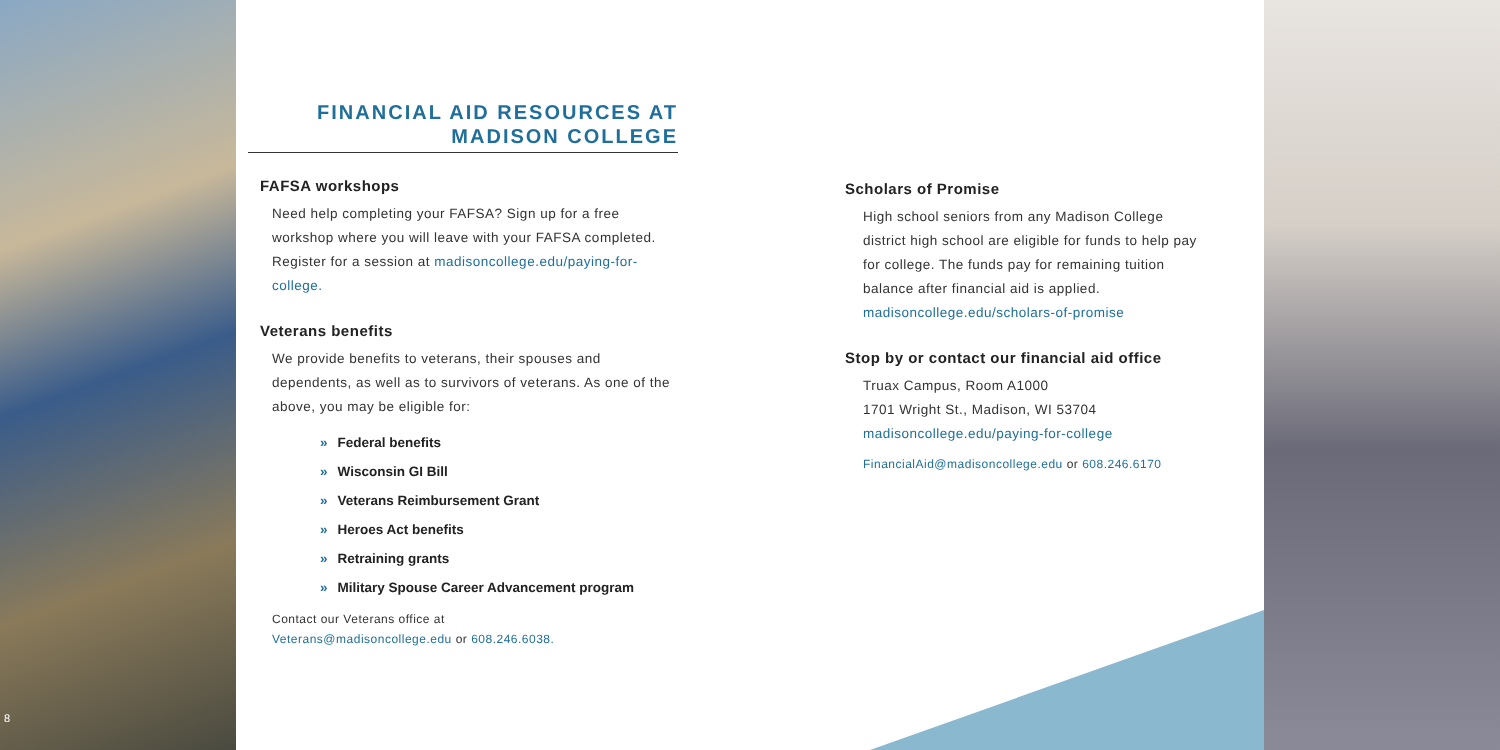8
FINANCIAL AID RESOURCES AT
MADISON COLLEGE
FAFSA workshops
Need help completing your FAFSA? Sign up for a free workshop where you will leave with your FAFSA completed. Register for a session at madisoncollege.edu/paying-for-college.
Veterans benefits
We provide benefits to veterans, their spouses and dependents, as well as to survivors of veterans. As one of the above, you may be eligible for:
» Federal benefits
» Wisconsin GI Bill
» Veterans Reimbursement Grant
» Heroes Act benefits
» Retraining grants
» Military Spouse Career Advancement program
Contact our Veterans office at
Veterans@madisoncollege.edu or 608.246.6038.
Scholars of Promise
High school seniors from any Madison College district high school are eligible for funds to help pay for college. The funds pay for remaining tuition balance after financial aid is applied. madisoncollege.edu/scholars-of-promise
Stop by or contact our financial aid office
Truax Campus, Room A1000
1701 Wright St., Madison, WI 53704
madisoncollege.edu/paying-for-college
FinancialAid@madisoncollege.edu or 608.246.6170